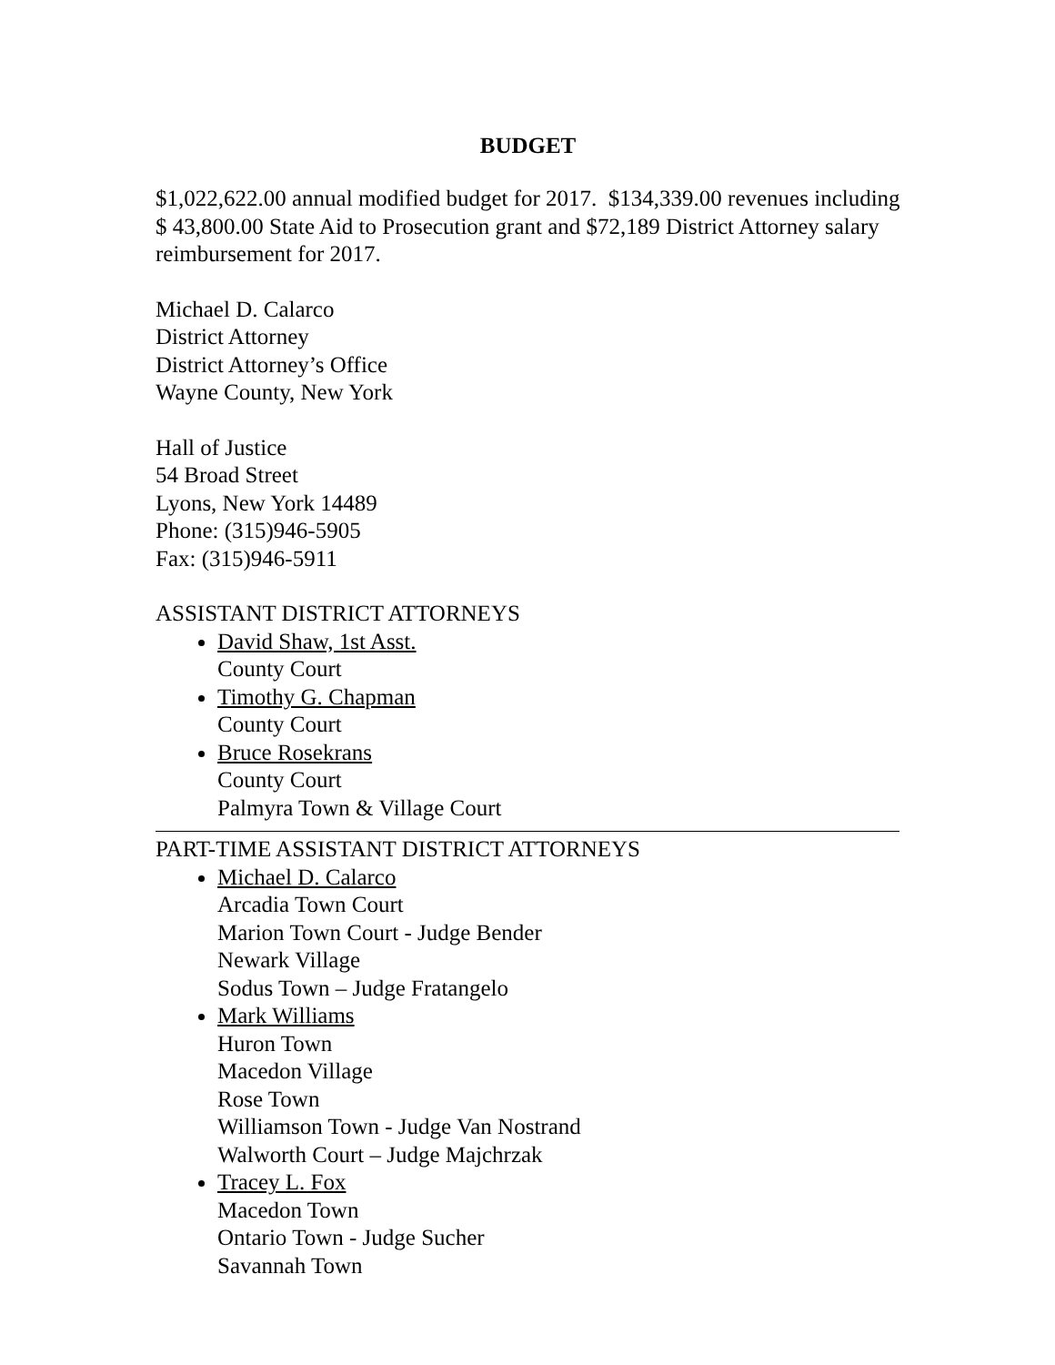BUDGET
$1,022,622.00 annual modified budget for 2017. $134,339.00 revenues including $ 43,800.00 State Aid to Prosecution grant and $72,189 District Attorney salary reimbursement for 2017.
Michael D. Calarco
District Attorney
District Attorney’s Office
Wayne County, New York
Hall of Justice
54 Broad Street
Lyons, New York 14489
Phone: (315)946-5905
Fax: (315)946-5911
ASSISTANT DISTRICT ATTORNEYS
David Shaw, 1st Asst.
County Court
Timothy G. Chapman
County Court
Bruce Rosekrans
County Court
Palmyra Town & Village Court
PART-TIME ASSISTANT DISTRICT ATTORNEYS
Michael D. Calarco
Arcadia Town Court
Marion Town Court - Judge Bender
Newark Village
Sodus Town – Judge Fratangelo
Mark Williams
Huron Town
Macedon Village
Rose Town
Williamson Town - Judge Van Nostrand
Walworth Court – Judge Majchrzak
Tracey L. Fox
Macedon Town
Ontario Town - Judge Sucher
Savannah Town